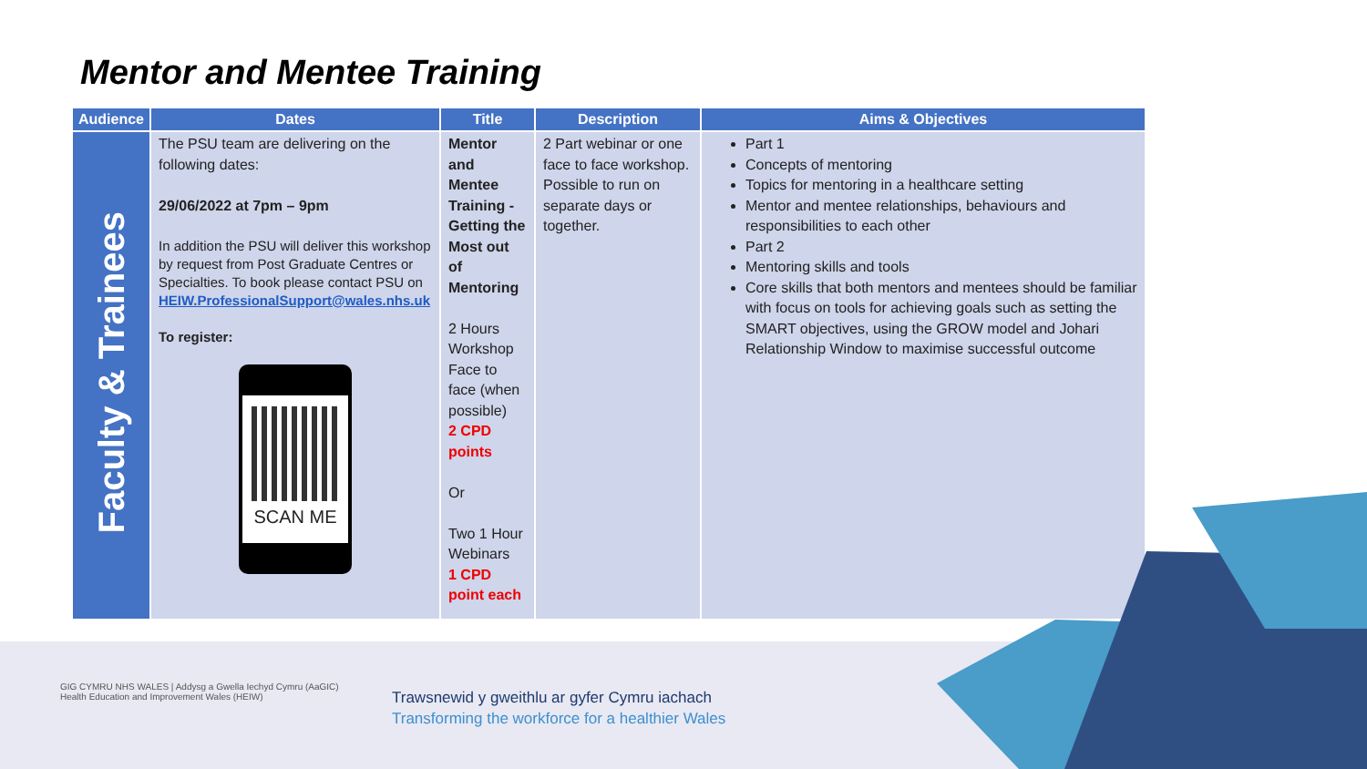Mentor and Mentee Training
| Audience | Dates | Title | Description | Aims & Objectives |
| --- | --- | --- | --- | --- |
| Faculty & Trainees | The PSU team are delivering on the following dates: 29/06/2022 at 7pm – 9pm In addition the PSU will deliver this workshop by request from Post Graduate Centres or Specialties. To book please contact PSU on HEIW.ProfessionalSupport@wales.nhs.uk To register: SCAN ME | Mentor and Mentee Training - Getting the Most out of Mentoring 2 Hours Workshop Face to face (when possible) 2 CPD points Or Two 1 Hour Webinars 1 CPD point each | 2 Part webinar or one face to face workshop. Possible to run on separate days or together. | Part 1 Concepts of mentoring Topics for mentoring in a healthcare setting Mentor and mentee relationships, behaviours and responsibilities to each other Part 2 Mentoring skills and tools Core skills that both mentors and mentees should be familiar with focus on tools for achieving goals such as setting the SMART objectives, using the GROW model and Johari Relationship Window to maximise successful outcome |
GIG CYMRU NHS WALES | Addysg a Gwella Iechyd Cymru (AaGIC)
Health Education and Improvement Wales (HEIW)
Trawsnewid y gweithlu ar gyfer Cymru iachach
Transforming the workforce for a healthier Wales